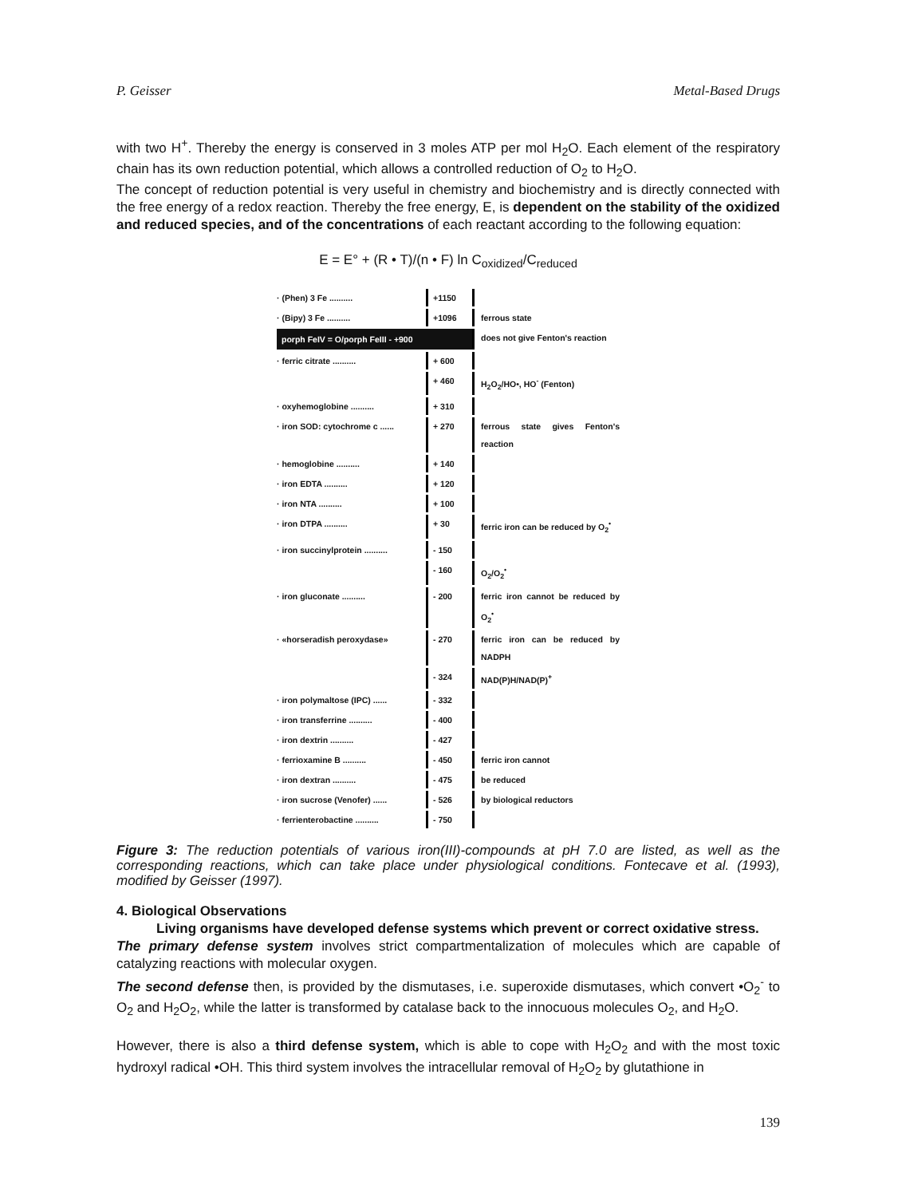P. Geisser Metal-Based Drugs
with two H<sup>+</sup>. Thereby the energy is conserved in 3 moles ATP per mol H<sub>2</sub>O. Each element of the respiratory chain has its own reduction potential, which allows a controlled reduction of O<sub>2</sub> to H<sub>2</sub>O.
The concept of reduction potential is very useful in chemistry and biochemistry and is directly connected with the free energy of a redox reaction. Thereby the free energy, E, is dependent on the stability of the oxidized and reduced species, and of the concentrations of each reactant according to the following equation:
E = E° + (R • T)/(n • F) ln C<sub>oxidized</sub>/C<sub>reduced</sub>
· (Phen) 3 Fe ..........
+1150
· (Bipy) 3 Fe ..........
+1096
ferrous state
porph FeIV = O/porph FeIII - +900
does not give Fenton's reaction
· ferric citrate ..........
+ 600
+ 460
H<sub>2</sub>O<sub>2</sub>/HO•, HO<sup>-</sup> (Fenton)
· oxyhemoglobine ..........
+ 310
· iron SOD: cytochrome c ......
+ 270
ferrous state gives Fenton's reaction
· hemoglobine ..........
+ 140
· iron EDTA ..........
+ 120
· iron NTA ..........
+ 100
· iron DTPA ..........
+ 30
ferric iron can be reduced by O<sub>2</sub><sup>•</sup>
· iron succinylprotein ..........
- 150
- 160
O<sub>2</sub>/O<sub>2</sub><sup>•</sup>
· iron gluconate ..........
- 200
ferric iron cannot be reduced by O<sub>2</sub><sup>•</sup>
· «horseradish peroxydase»
- 270
ferric iron can be reduced by NADPH
- 324
NAD(P)H/NAD(P)<sup>+</sup>
· iron polymaltose (IPC) ......
- 332
· iron transferrine ..........
- 400
· iron dextrin ..........
- 427
· ferrioxamine B ..........
- 450
ferric iron cannot
· iron dextran ..........
- 475
be reduced
· iron sucrose (Venofer) ......
- 526
by biological reductors
· ferrienterobactine ..........
- 750
Figure 3: The reduction potentials of various iron(III)-compounds at pH 7.0 are listed, as well as the corresponding reactions, which can take place under physiological conditions. Fontecave et al. (1993), modified by Geisser (1997).
4. Biological Observations
Living organisms have developed defense systems which prevent or correct oxidative stress.
The primary defense system involves strict compartmentalization of molecules which are capable of catalyzing reactions with molecular oxygen.
The second defense then, is provided by the dismutases, i.e. superoxide dismutases, which convert •O<sub>2</sub><sup>-</sup> to O<sub>2</sub> and H<sub>2</sub>O<sub>2</sub>, while the latter is transformed by catalase back to the innocuous molecules O<sub>2</sub>, and H<sub>2</sub>O.
However, there is also a third defense system, which is able to cope with H<sub>2</sub>O<sub>2</sub> and with the most toxic hydroxyl radical •OH. This third system involves the intracellular removal of H<sub>2</sub>O<sub>2</sub> by glutathione in
139